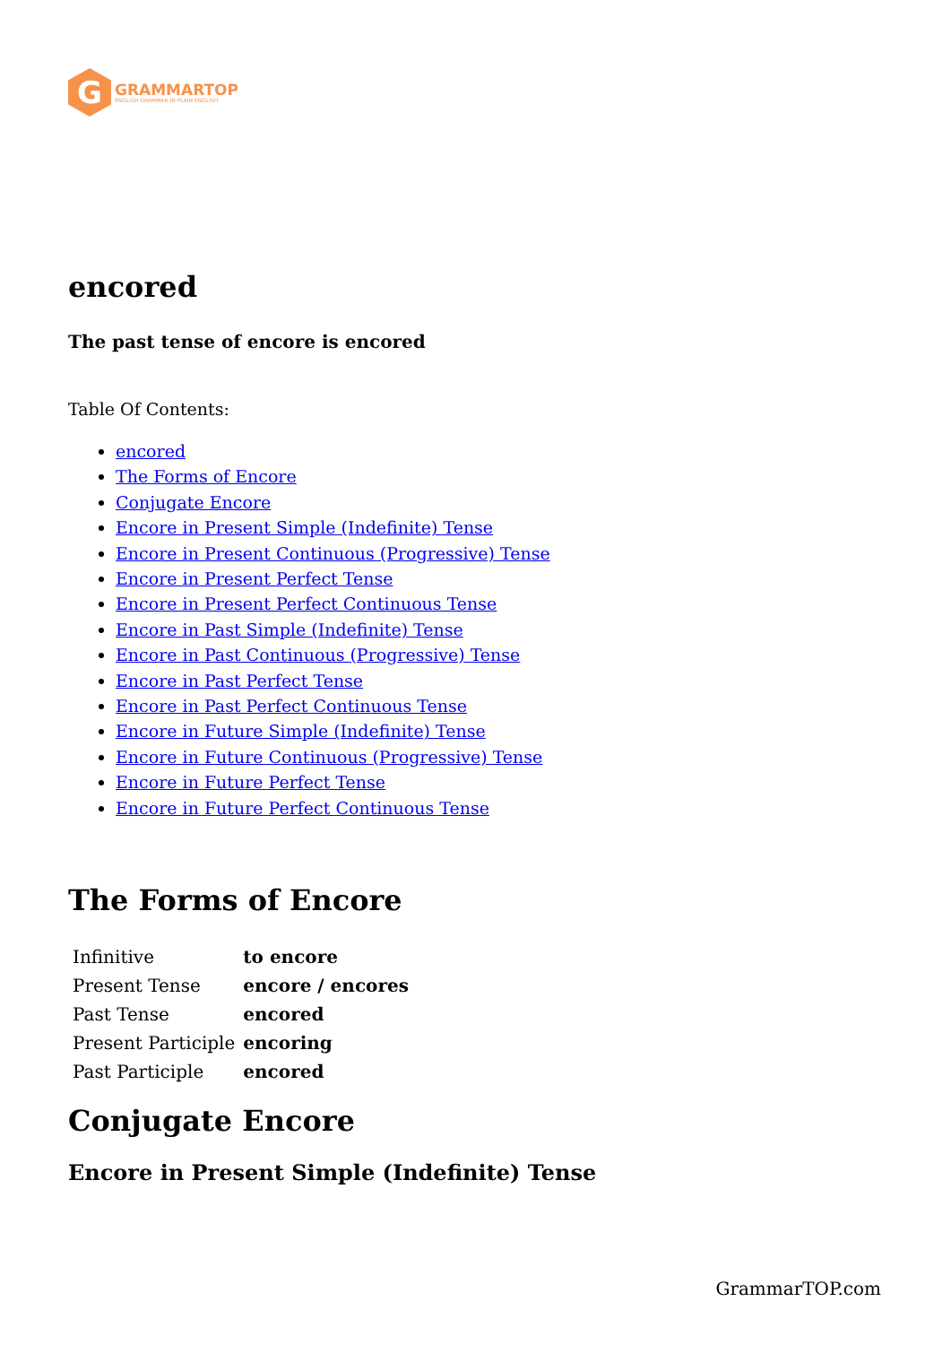G
GRAMMARTOP
ENGLISH GRAMMAR IN PLAIN ENGLISH
encored
The past tense of encore is encored
Table Of Contents:
encored
The Forms of Encore
Conjugate Encore
Encore in Present Simple (Indefinite) Tense
Encore in Present Continuous (Progressive) Tense
Encore in Present Perfect Tense
Encore in Present Perfect Continuous Tense
Encore in Past Simple (Indefinite) Tense
Encore in Past Continuous (Progressive) Tense
Encore in Past Perfect Tense
Encore in Past Perfect Continuous Tense
Encore in Future Simple (Indefinite) Tense
Encore in Future Continuous (Progressive) Tense
Encore in Future Perfect Tense
Encore in Future Perfect Continuous Tense
The Forms of Encore
| Infinitive | to encore |
| Present Tense | encore / encores |
| Past Tense | encored |
| Present Participle | encoring |
| Past Participle | encored |
Conjugate Encore
Encore in Present Simple (Indefinite) Tense
GrammarTOP.com